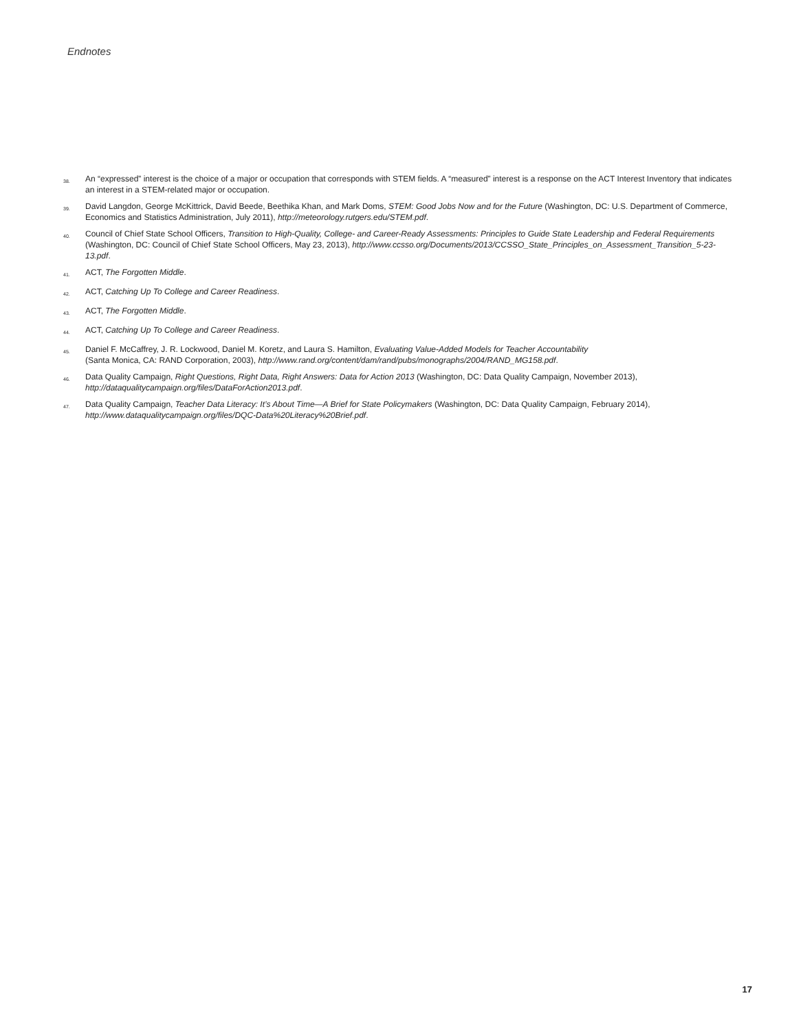Endnotes
38. An “expressed” interest is the choice of a major or occupation that corresponds with STEM fields. A “measured” interest is a response on the ACT Interest Inventory that indicates an interest in a STEM-related major or occupation.
39. David Langdon, George McKittrick, David Beede, Beethika Khan, and Mark Doms, STEM: Good Jobs Now and for the Future (Washington, DC: U.S. Department of Commerce, Economics and Statistics Administration, July 2011), http://meteorology.rutgers.edu/STEM.pdf.
40. Council of Chief State School Officers, Transition to High-Quality, College- and Career-Ready Assessments: Principles to Guide State Leadership and Federal Requirements (Washington, DC: Council of Chief State School Officers, May 23, 2013), http://www.ccsso.org/Documents/2013/CCSSO_State_Principles_on_Assessment_Transition_5-23-13.pdf.
41. ACT, The Forgotten Middle.
42. ACT, Catching Up To College and Career Readiness.
43. ACT, The Forgotten Middle.
44. ACT, Catching Up To College and Career Readiness.
45. Daniel F. McCaffrey, J. R. Lockwood, Daniel M. Koretz, and Laura S. Hamilton, Evaluating Value-Added Models for Teacher Accountability
(Santa Monica, CA: RAND Corporation, 2003), http://www.rand.org/content/dam/rand/pubs/monographs/2004/RAND_MG158.pdf.
46. Data Quality Campaign, Right Questions, Right Data, Right Answers: Data for Action 2013 (Washington, DC: Data Quality Campaign, November 2013),
http://dataqualitycampaign.org/files/DataForAction2013.pdf.
47. Data Quality Campaign, Teacher Data Literacy: It’s About Time—A Brief for State Policymakers (Washington, DC: Data Quality Campaign, February 2014),
http://www.dataqualitycampaign.org/files/DQC-Data%20Literacy%20Brief.pdf.
17